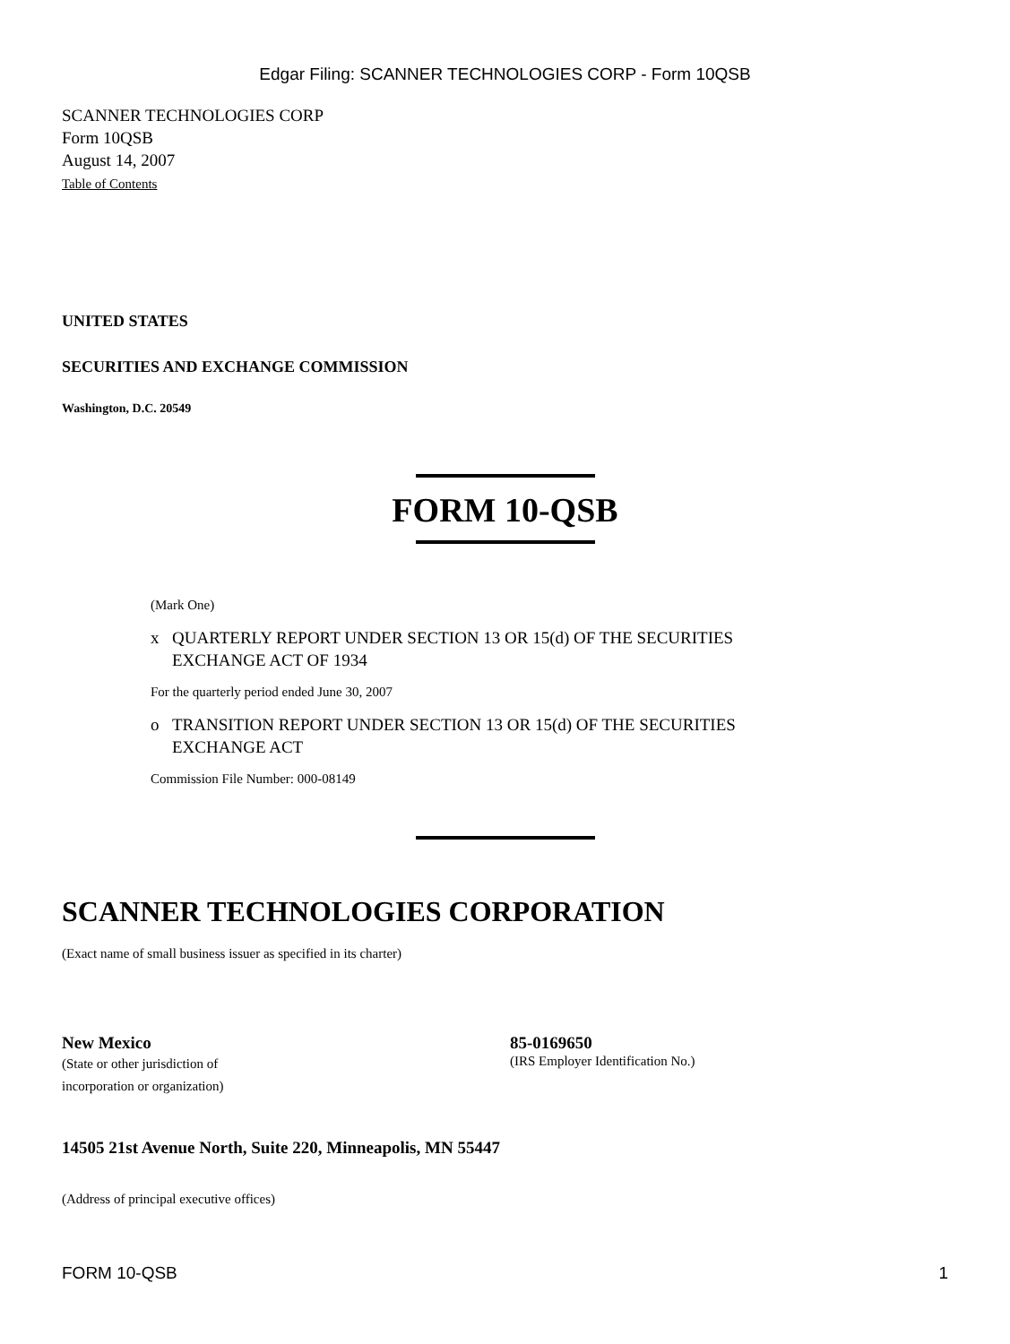Edgar Filing: SCANNER TECHNOLOGIES CORP - Form 10QSB
SCANNER TECHNOLOGIES CORP
Form 10QSB
August 14, 2007
Table of Contents
UNITED STATES
SECURITIES AND EXCHANGE COMMISSION
Washington, D.C. 20549
FORM 10-QSB
(Mark One)
x QUARTERLY REPORT UNDER SECTION 13 OR 15(d) OF THE SECURITIES
EXCHANGE ACT OF 1934
For the quarterly period ended June 30, 2007
o TRANSITION REPORT UNDER SECTION 13 OR 15(d) OF THE SECURITIES
EXCHANGE ACT
Commission File Number: 000-08149
SCANNER TECHNOLOGIES CORPORATION
(Exact name of small business issuer as specified in its charter)
New Mexico
(State or other jurisdiction of
incorporation or organization)
85-0169650
(IRS Employer Identification No.)
14505 21st Avenue North, Suite 220, Minneapolis, MN 55447
(Address of principal executive offices)
FORM 10-QSB 1